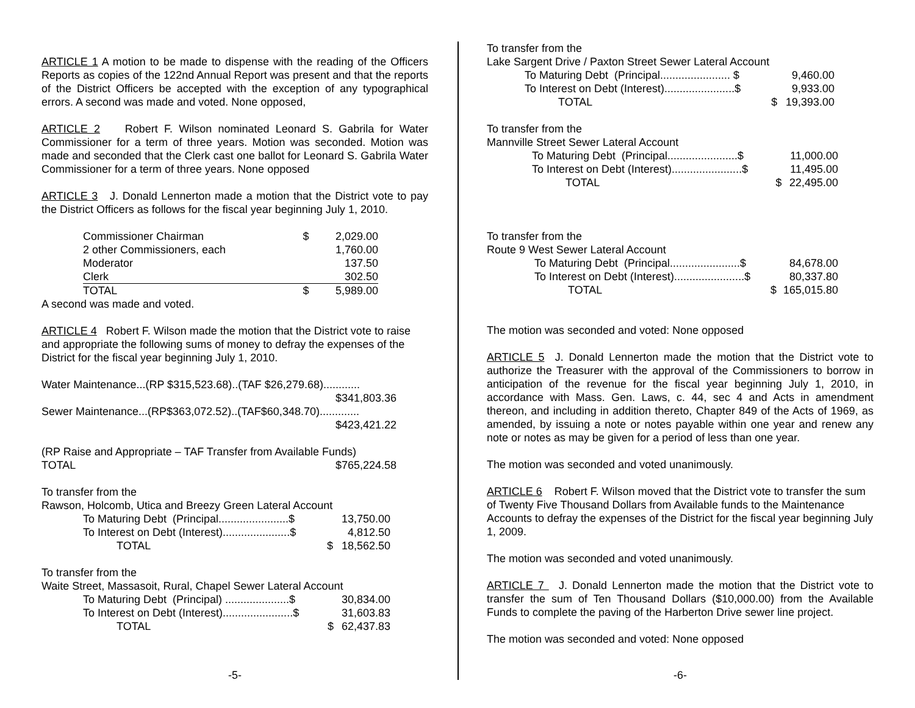ARTICLE 1 A motion to be made to dispense with the reading of the Officers Reports as copies of the 122nd Annual Report was present and that the reports of the District Officers be accepted with the exception of any typographical errors. A second was made and voted. None opposed,
ARTICLE 2 Robert F. Wilson nominated Leonard S. Gabrila for Water Commissioner for a term of three years. Motion was seconded. Motion was made and seconded that the Clerk cast one ballot for Leonard S. Gabrila Water Commissioner for a term of three years. None opposed
ARTICLE 3 J. Donald Lennerton made a motion that the District vote to pay the District Officers as follows for the fiscal year beginning July 1, 2010.
| Commissioner Chairman | $ | 2,029.00 |
| 2 other Commissioners, each | | 1,760.00 |
| Moderator | | 137.50 |
| Clerk | | 302.50 |
| TOTAL | $ | 5,989.00 |
A second was made and voted.
ARTICLE 4 Robert F. Wilson made the motion that the District vote to raise and appropriate the following sums of money to defray the expenses of the District for the fiscal year beginning July 1, 2010.
Water Maintenance...(RP $315,523.68)..(TAF $26,279.68)............
$341,803.36
Sewer Maintenance...(RP$363,072.52)..(TAF$60,348.70).............
$423,421.22
(RP Raise and Appropriate – TAF Transfer from Available Funds)
TOTAL $765,224.58
To transfer from the
Rawson, Holcomb, Utica and Breezy Green Lateral Account
| To Maturing Debt (Principal.......................$ | 13,750.00 |
| To Interest on Debt (Interest)......................$ | 4,812.50 |
| TOTAL $ | 18,562.50 |
To transfer from the
Waite Street, Massasoit, Rural, Chapel Sewer Lateral Account
| To Maturing Debt (Principal) .....................$ | 30,834.00 |
| To Interest on Debt (Interest).......................$ | 31,603.83 |
| TOTAL $ | 62,437.83 |
To transfer from the
Lake Sargent Drive / Paxton Street Sewer Lateral Account
| To Maturing Debt (Principal....................... $ | 9,460.00 |
| To Interest on Debt (Interest).......................$ | 9,933.00 |
| TOTAL $ | 19,393.00 |
To transfer from the
Mannville Street Sewer Lateral Account
| To Maturing Debt (Principal.......................$ | 11,000.00 |
| To Interest on Debt (Interest).......................$ | 11,495.00 |
| TOTAL $ | 22,495.00 |
To transfer from the
Route 9 West Sewer Lateral Account
| To Maturing Debt (Principal.......................$ | 84,678.00 |
| To Interest on Debt (Interest).......................$ | 80,337.80 |
| TOTAL $ | 165,015.80 |
The motion was seconded and voted: None opposed
ARTICLE 5 J. Donald Lennerton made the motion that the District vote to authorize the Treasurer with the approval of the Commissioners to borrow in anticipation of the revenue for the fiscal year beginning July 1, 2010, in accordance with Mass. Gen. Laws, c. 44, sec 4 and Acts in amendment thereon, and including in addition thereto, Chapter 849 of the Acts of 1969, as amended, by issuing a note or notes payable within one year and renew any note or notes as may be given for a period of less than one year.
The motion was seconded and voted unanimously.
ARTICLE 6 Robert F. Wilson moved that the District vote to transfer the sum of Twenty Five Thousand Dollars from Available funds to the Maintenance Accounts to defray the expenses of the District for the fiscal year beginning July 1, 2009.
The motion was seconded and voted unanimously.
ARTICLE 7 J. Donald Lennerton made the motion that the District vote to transfer the sum of Ten Thousand Dollars ($10,000.00) from the Available Funds to complete the paving of the Harberton Drive sewer line project.
The motion was seconded and voted: None opposed
-5- -6-